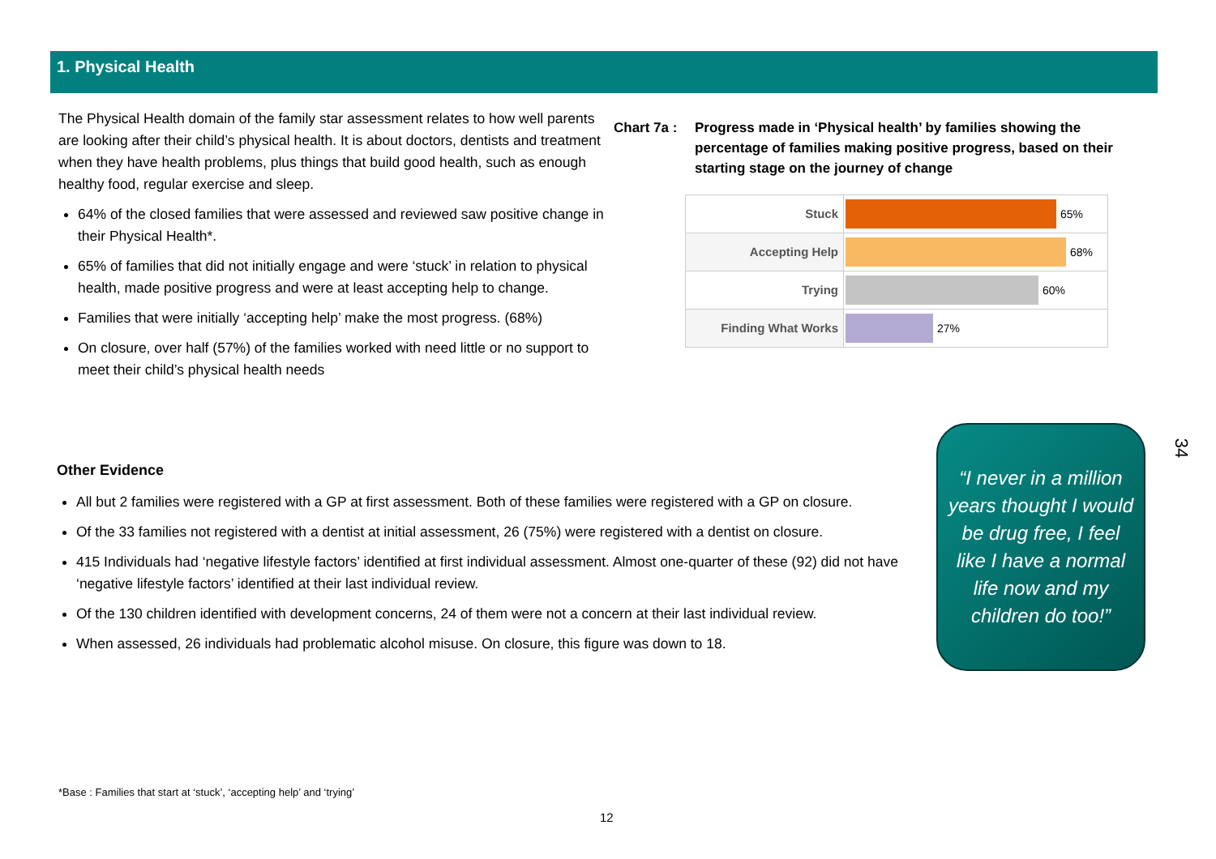1. Physical Health
The Physical Health domain of the family star assessment relates to how well parents are looking after their child’s physical health. It is about doctors, dentists and treatment when they have health problems, plus things that build good health, such as enough healthy food, regular exercise and sleep.
64% of the closed families that were assessed and reviewed saw positive change in their Physical Health*.
65% of families that did not initially engage and were ‘stuck’ in relation to physical health, made positive progress and were at least accepting help to change.
Families that were initially ‘accepting help’ make the most progress. (68%)
On closure, over half (57%) of the families worked with need little or no support to meet their child’s physical health needs
Chart 7a : Progress made in ‘Physical health’ by families showing the percentage of families making positive progress, based on their starting stage on the journey of change
Stuck
65%
Accepting Help
68%
Trying
60%
Finding What Works
27%
Other Evidence
All but 2 families were registered with a GP at first assessment. Both of these families were registered with a GP on closure.
Of the 33 families not registered with a dentist at initial assessment, 26 (75%) were registered with a dentist on closure.
415 Individuals had ‘negative lifestyle factors’ identified at first individual assessment. Almost one-quarter of these (92) did not have ‘negative lifestyle factors’ identified at their last individual review.
Of the 130 children identified with development concerns, 24 of them were not a concern at their last individual review.
When assessed, 26 individuals had problematic alcohol misuse. On closure, this figure was down to 18.
“I never in a million years thought I would be drug free, I feel like I have a normal life now and my children do too!”
34
*Base : Families that start at ‘stuck’, ‘accepting help’ and ‘trying’
12